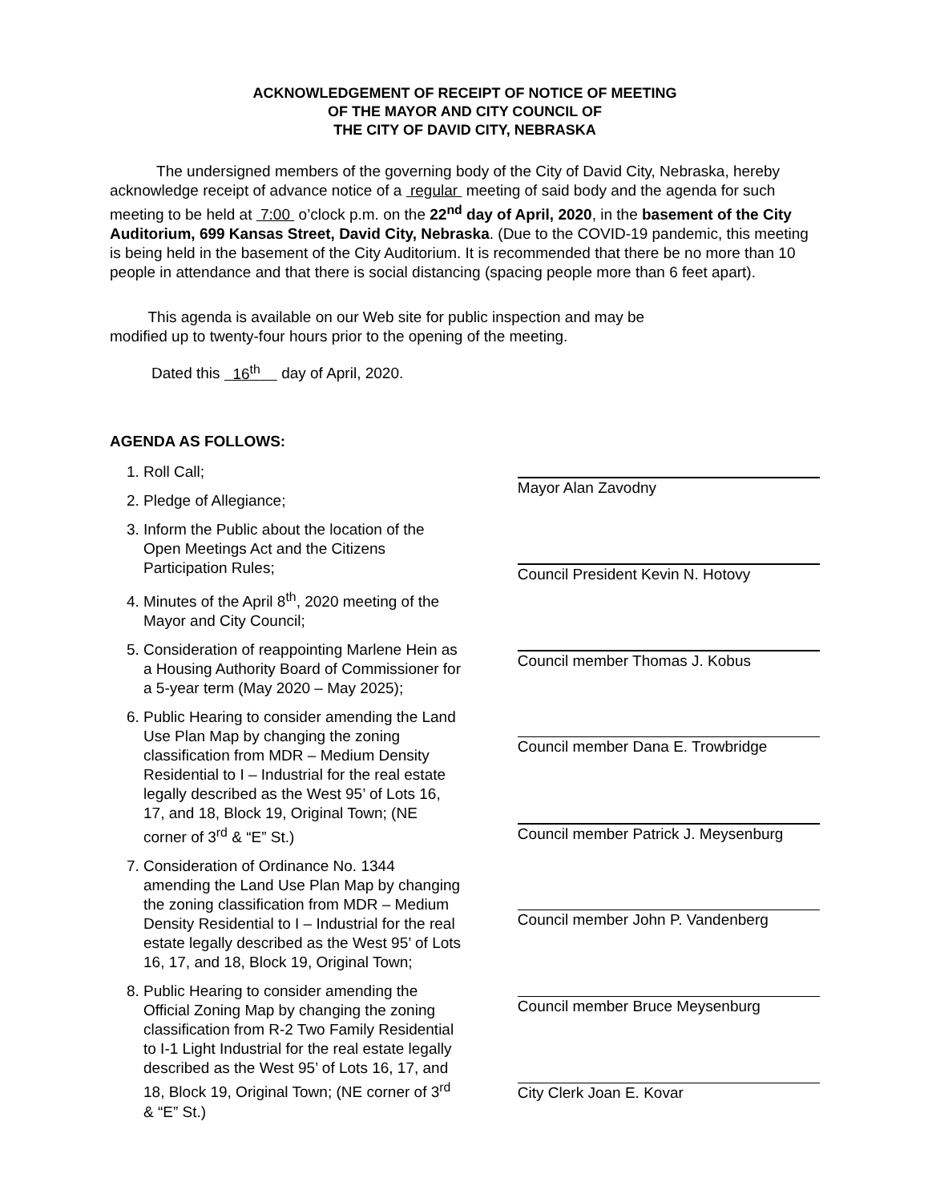ACKNOWLEDGEMENT OF RECEIPT OF NOTICE OF MEETING
OF THE MAYOR AND CITY COUNCIL OF
THE CITY OF DAVID CITY, NEBRASKA
The undersigned members of the governing body of the City of David City, Nebraska, hereby acknowledge receipt of advance notice of a regular meeting of said body and the agenda for such meeting to be held at 7:00 o’clock p.m. on the 22<sup>nd</sup> day of April, 2020, in the basement of the City Auditorium, 699 Kansas Street, David City, Nebraska. (Due to the COVID-19 pandemic, this meeting is being held in the basement of the City Auditorium. It is recommended that there be no more than 10 people in attendance and that there is social distancing (spacing people more than 6 feet apart).
This agenda is available on our Web site for public inspection and may be
modified up to twenty-four hours prior to the opening of the meeting.
Dated this 16<sup>th</sup> day of April, 2020.
AGENDA AS FOLLOWS:
1. Roll Call;
2. Pledge of Allegiance;
3. Inform the Public about the location of the Open Meetings Act and the Citizens Participation Rules;
4. Minutes of the April 8<sup>th</sup>, 2020 meeting of the Mayor and City Council;
5. Consideration of reappointing Marlene Hein as a Housing Authority Board of Commissioner for a 5-year term (May 2020 – May 2025);
6. Public Hearing to consider amending the Land Use Plan Map by changing the zoning classification from MDR – Medium Density Residential to I – Industrial for the real estate legally described as the West 95’ of Lots 16, 17, and 18, Block 19, Original Town; (NE corner of 3<sup>rd</sup> & “E” St.)
7. Consideration of Ordinance No. 1344 amending the Land Use Plan Map by changing the zoning classification from MDR – Medium Density Residential to I – Industrial for the real estate legally described as the West 95’ of Lots 16, 17, and 18, Block 19, Original Town;
8. Public Hearing to consider amending the Official Zoning Map by changing the zoning classification from R-2 Two Family Residential to I-1 Light Industrial for the real estate legally described as the West 95’ of Lots 16, 17, and 18, Block 19, Original Town; (NE corner of 3<sup>rd</sup> & “E” St.)
Mayor Alan Zavodny
Council President Kevin N. Hotovy
Council member Thomas J. Kobus
Council member Dana E. Trowbridge
Council member Patrick J. Meysenburg
Council member John P. Vandenberg
Council member Bruce Meysenburg
City Clerk Joan E. Kovar